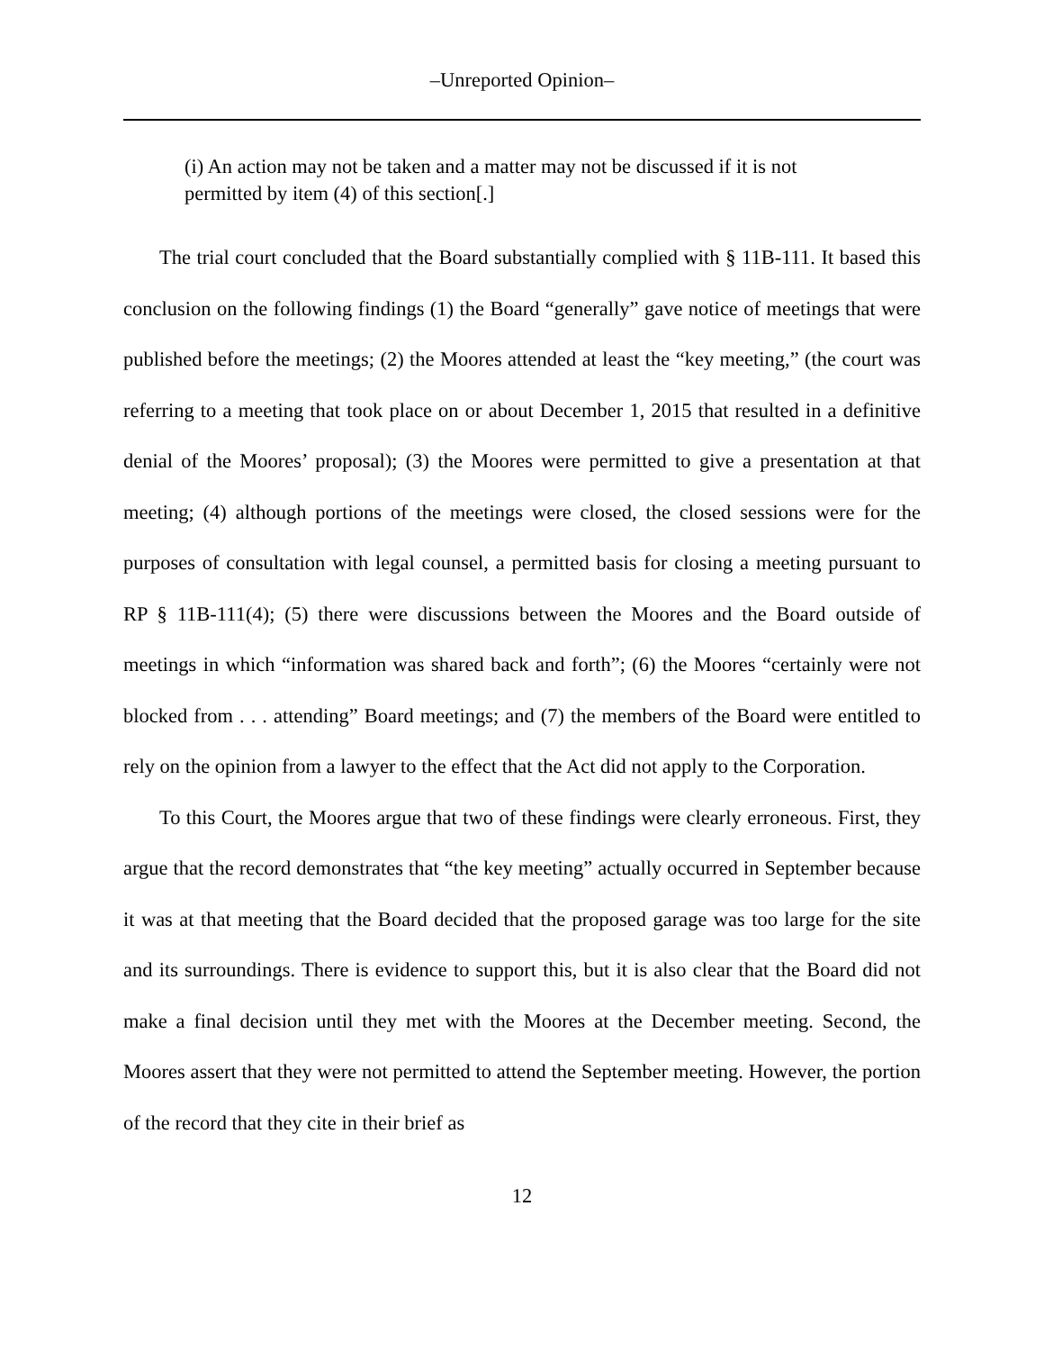–Unreported Opinion–
(i) An action may not be taken and a matter may not be discussed if it is not permitted by item (4) of this section[.]
The trial court concluded that the Board substantially complied with § 11B-111. It based this conclusion on the following findings (1) the Board “generally” gave notice of meetings that were published before the meetings; (2) the Moores attended at least the “key meeting,” (the court was referring to a meeting that took place on or about December 1, 2015 that resulted in a definitive denial of the Moores’ proposal); (3) the Moores were permitted to give a presentation at that meeting; (4) although portions of the meetings were closed, the closed sessions were for the purposes of consultation with legal counsel, a permitted basis for closing a meeting pursuant to RP § 11B-111(4); (5) there were discussions between the Moores and the Board outside of meetings in which “information was shared back and forth”; (6) the Moores “certainly were not blocked from . . . attending” Board meetings; and (7) the members of the Board were entitled to rely on the opinion from a lawyer to the effect that the Act did not apply to the Corporation.
To this Court, the Moores argue that two of these findings were clearly erroneous. First, they argue that the record demonstrates that “the key meeting” actually occurred in September because it was at that meeting that the Board decided that the proposed garage was too large for the site and its surroundings. There is evidence to support this, but it is also clear that the Board did not make a final decision until they met with the Moores at the December meeting. Second, the Moores assert that they were not permitted to attend the September meeting. However, the portion of the record that they cite in their brief as
12